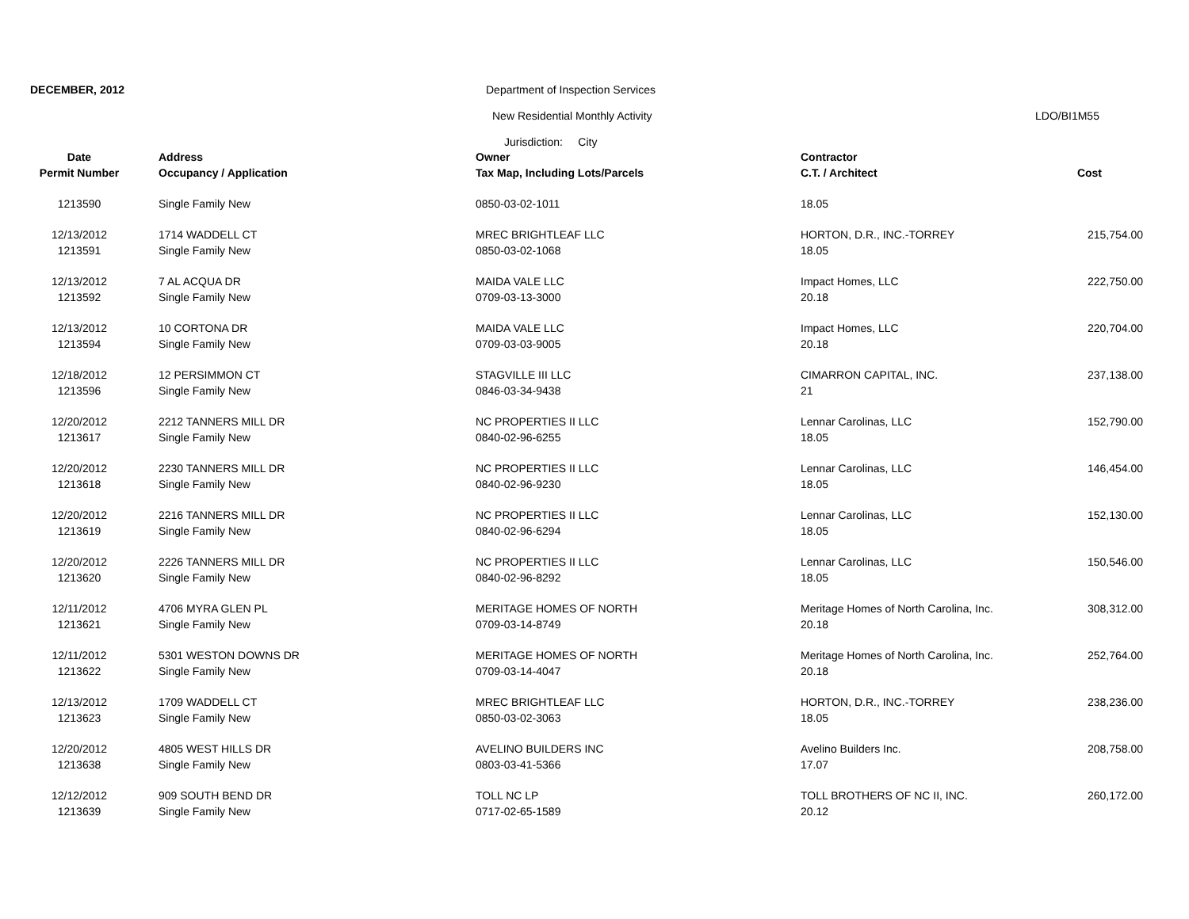DECEMBER, 2012 Department of Inspection Services
New Residential Monthly Activity LDO/BI1M55
Jurisdiction: City
| Date | Address | Owner | Contractor | |
| --- | --- | --- | --- | --- |
| Permit Number | Occupancy / Application | Tax Map, Including Lots/Parcels | C.T. / Architect | Cost |
| 1213590 | Single Family New | 0850-03-02-1011 | 18.05 | |
| 12/13/2012 | 1714 WADDELL CT | MREC BRIGHTLEAF LLC | HORTON, D.R., INC.-TORREY | 215,754.00 |
| 1213591 | Single Family New | 0850-03-02-1068 | 18.05 | |
| 12/13/2012 | 7 AL ACQUA DR | MAIDA VALE LLC | Impact Homes, LLC | 222,750.00 |
| 1213592 | Single Family New | 0709-03-13-3000 | 20.18 | |
| 12/13/2012 | 10 CORTONA DR | MAIDA VALE LLC | Impact Homes, LLC | 220,704.00 |
| 1213594 | Single Family New | 0709-03-03-9005 | 20.18 | |
| 12/18/2012 | 12 PERSIMMON CT | STAGVILLE III LLC | CIMARRON CAPITAL, INC. | 237,138.00 |
| 1213596 | Single Family New | 0846-03-34-9438 | 21 | |
| 12/20/2012 | 2212 TANNERS MILL DR | NC PROPERTIES II LLC | Lennar Carolinas, LLC | 152,790.00 |
| 1213617 | Single Family New | 0840-02-96-6255 | 18.05 | |
| 12/20/2012 | 2230 TANNERS MILL DR | NC PROPERTIES II LLC | Lennar Carolinas, LLC | 146,454.00 |
| 1213618 | Single Family New | 0840-02-96-9230 | 18.05 | |
| 12/20/2012 | 2216 TANNERS MILL DR | NC PROPERTIES II LLC | Lennar Carolinas, LLC | 152,130.00 |
| 1213619 | Single Family New | 0840-02-96-6294 | 18.05 | |
| 12/20/2012 | 2226 TANNERS MILL DR | NC PROPERTIES II LLC | Lennar Carolinas, LLC | 150,546.00 |
| 1213620 | Single Family New | 0840-02-96-8292 | 18.05 | |
| 12/11/2012 | 4706 MYRA GLEN PL | MERITAGE HOMES OF NORTH | Meritage Homes of North Carolina, Inc. | 308,312.00 |
| 1213621 | Single Family New | 0709-03-14-8749 | 20.18 | |
| 12/11/2012 | 5301 WESTON DOWNS DR | MERITAGE HOMES OF NORTH | Meritage Homes of North Carolina, Inc. | 252,764.00 |
| 1213622 | Single Family New | 0709-03-14-4047 | 20.18 | |
| 12/13/2012 | 1709 WADDELL CT | MREC BRIGHTLEAF LLC | HORTON, D.R., INC.-TORREY | 238,236.00 |
| 1213623 | Single Family New | 0850-03-02-3063 | 18.05 | |
| 12/20/2012 | 4805 WEST HILLS DR | AVELINO BUILDERS INC | Avelino Builders Inc. | 208,758.00 |
| 1213638 | Single Family New | 0803-03-41-5366 | 17.07 | |
| 12/12/2012 | 909 SOUTH BEND DR | TOLL NC LP | TOLL BROTHERS OF NC II, INC. | 260,172.00 |
| 1213639 | Single Family New | 0717-02-65-1589 | 20.12 | |